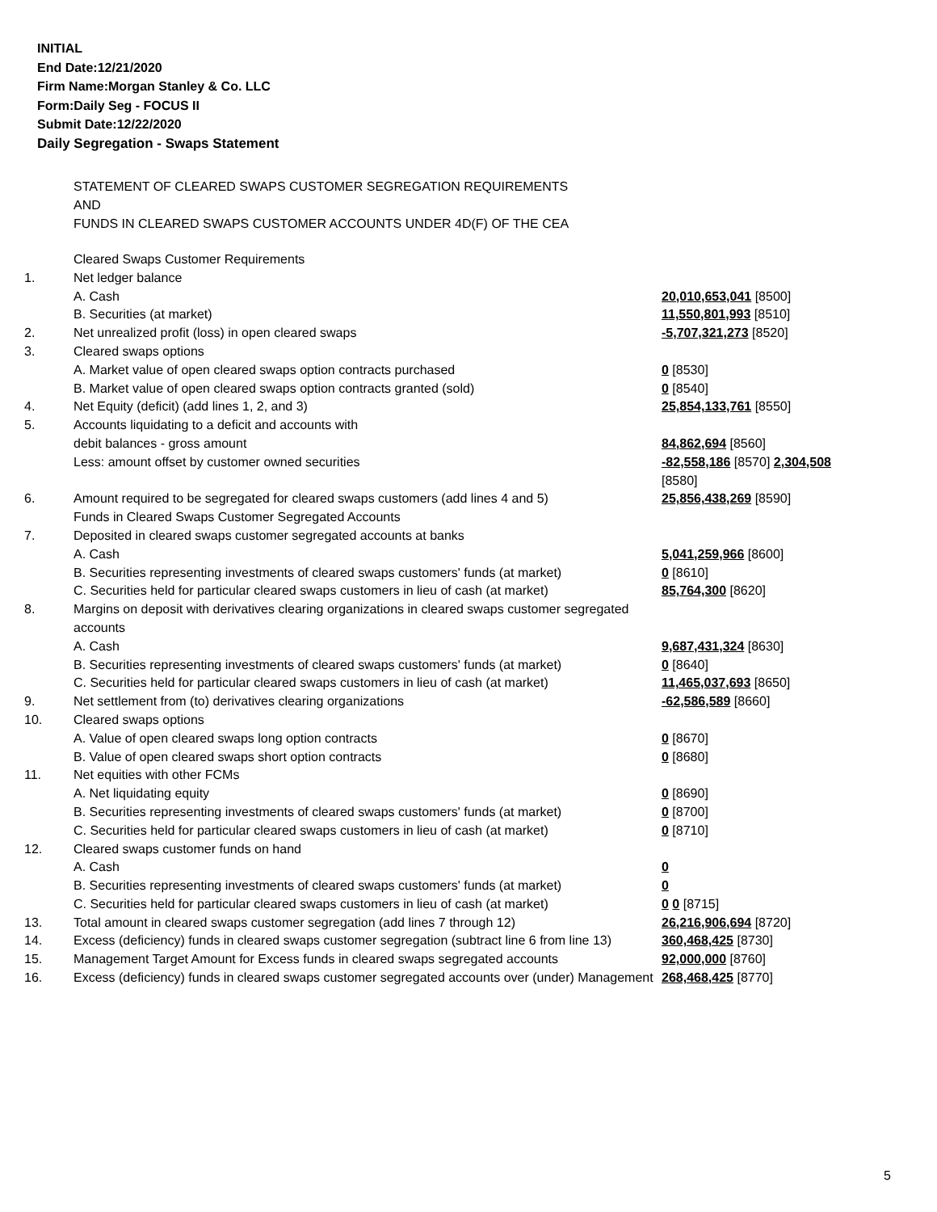INITIAL
End Date:12/21/2020
Firm Name:Morgan Stanley & Co. LLC
Form:Daily Seg - FOCUS II
Submit Date:12/22/2020
Daily Segregation - Swaps Statement
STATEMENT OF CLEARED SWAPS CUSTOMER SEGREGATION REQUIREMENTS
AND
FUNDS IN CLEARED SWAPS CUSTOMER ACCOUNTS UNDER 4D(F) OF THE CEA
| | Cleared Swaps Customer Requirements | |
| 1. | Net ledger balance | |
| | A. Cash | 20,010,653,041 [8500] |
| | B. Securities (at market) | 11,550,801,993 [8510] |
| 2. | Net unrealized profit (loss) in open cleared swaps | -5,707,321,273 [8520] |
| 3. | Cleared swaps options | |
| | A. Market value of open cleared swaps option contracts purchased | 0 [8530] |
| | B. Market value of open cleared swaps option contracts granted (sold) | 0 [8540] |
| 4. | Net Equity (deficit) (add lines 1, 2, and 3) | 25,854,133,761 [8550] |
| 5. | Accounts liquidating to a deficit and accounts with | |
| | debit balances - gross amount | 84,862,694 [8560] |
| | Less: amount offset by customer owned securities | -82,558,186 [8570] 2,304,508 [8580] |
| 6. | Amount required to be segregated for cleared swaps customers (add lines 4 and 5) | 25,856,438,269 [8590] |
| | Funds in Cleared Swaps Customer Segregated Accounts | |
| 7. | Deposited in cleared swaps customer segregated accounts at banks | |
| | A. Cash | 5,041,259,966 [8600] |
| | B. Securities representing investments of cleared swaps customers' funds (at market) | 0 [8610] |
| | C. Securities held for particular cleared swaps customers in lieu of cash (at market) | 85,764,300 [8620] |
| 8. | Margins on deposit with derivatives clearing organizations in cleared swaps customer segregated accounts | |
| | A. Cash | 9,687,431,324 [8630] |
| | B. Securities representing investments of cleared swaps customers' funds (at market) | 0 [8640] |
| | C. Securities held for particular cleared swaps customers in lieu of cash (at market) | 11,465,037,693 [8650] |
| 9. | Net settlement from (to) derivatives clearing organizations | -62,586,589 [8660] |
| 10. | Cleared swaps options | |
| | A. Value of open cleared swaps long option contracts | 0 [8670] |
| | B. Value of open cleared swaps short option contracts | 0 [8680] |
| 11. | Net equities with other FCMs | |
| | A. Net liquidating equity | 0 [8690] |
| | B. Securities representing investments of cleared swaps customers' funds (at market) | 0 [8700] |
| | C. Securities held for particular cleared swaps customers in lieu of cash (at market) | 0 [8710] |
| 12. | Cleared swaps customer funds on hand | |
| | A. Cash | 0 |
| | B. Securities representing investments of cleared swaps customers' funds (at market) | 0 |
| | C. Securities held for particular cleared swaps customers in lieu of cash (at market) | 0 0 [8715] |
| 13. | Total amount in cleared swaps customer segregation (add lines 7 through 12) | 26,216,906,694 [8720] |
| 14. | Excess (deficiency) funds in cleared swaps customer segregation (subtract line 6 from line 13) | 360,468,425 [8730] |
| 15. | Management Target Amount for Excess funds in cleared swaps segregated accounts | 92,000,000 [8760] |
| 16. | Excess (deficiency) funds in cleared swaps customer segregated accounts over (under) Management | 268,468,425 [8770] |
5